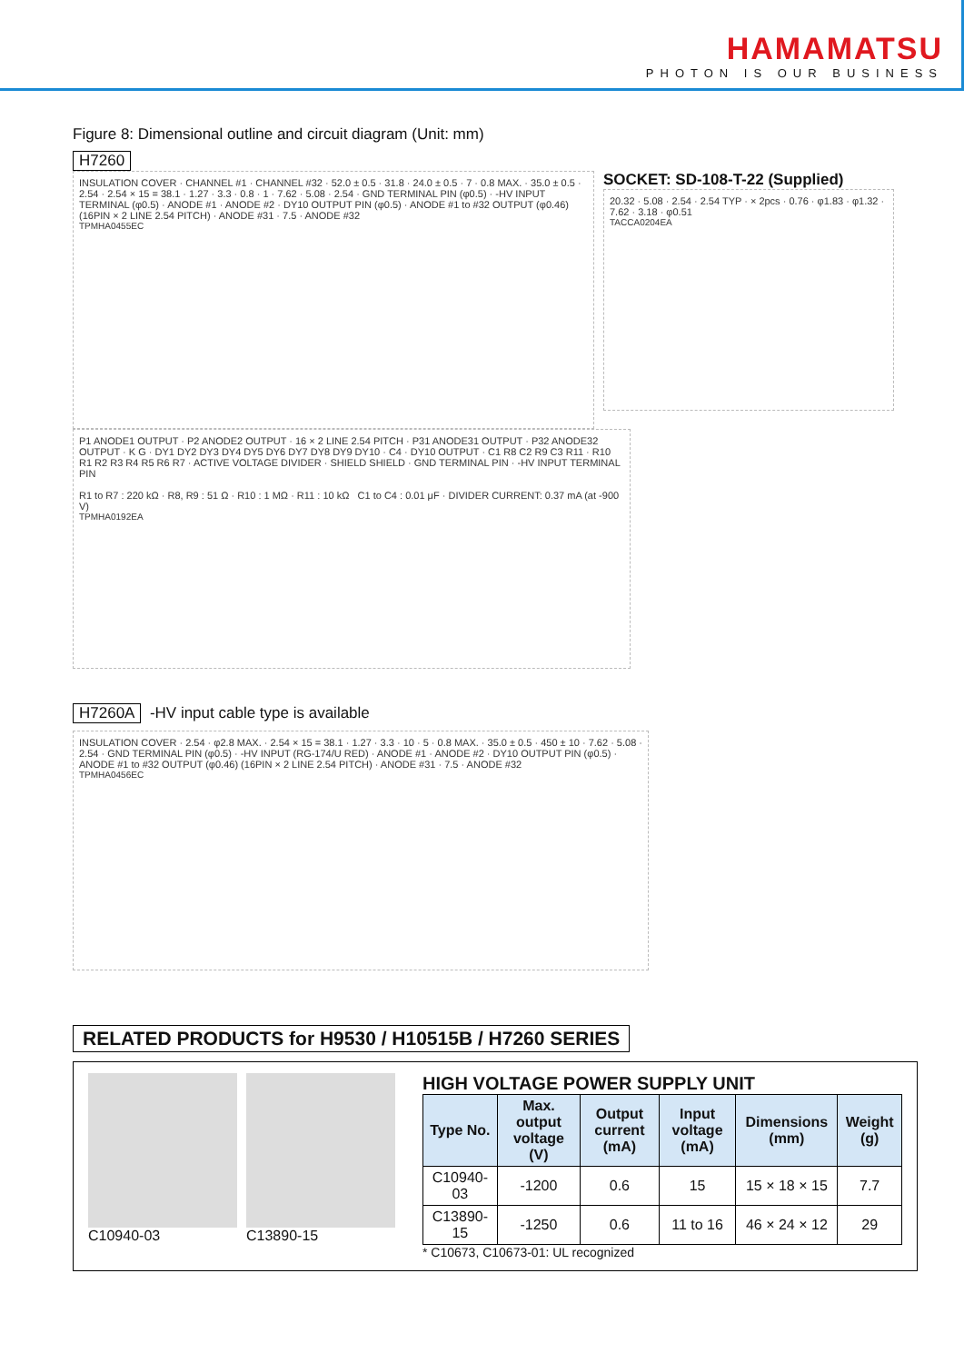HAMAMATSU
PHOTON IS OUR BUSINESS
Figure 8: Dimensional outline and circuit diagram (Unit: mm)
H7260
INSULATION COVER · CHANNEL #1 · CHANNEL #32 · 52.0 ± 0.5 · 31.8 · 24.0 ± 0.5 · 7 · 0.8 MAX. · 35.0 ± 0.5 · 2.54 · 2.54 × 15 = 38.1 · 1.27 · 3.3 · 0.8 · 1 · 7.62 · 5.08 · 2.54 · GND TERMINAL PIN (φ0.5) · -HV INPUT TERMINAL (φ0.5) · ANODE #1 · ANODE #2 · DY10 OUTPUT PIN (φ0.5) · ANODE #1 to #32 OUTPUT (φ0.46) (16PIN × 2 LINE 2.54 PITCH) · ANODE #31 · 7.5 · ANODE #32
TPMHA0455EC
SOCKET: SD-108-T-22 (Supplied)
20.32 · 5.08 · 2.54 · 2.54 TYP · × 2pcs · 0.76 · φ1.83 · φ1.32 · 7.62 · 3.18 · φ0.51
TACCA0204EA
P1 ANODE1 OUTPUT · P2 ANODE2 OUTPUT · 16 × 2 LINE 2.54 PITCH · P31 ANODE31 OUTPUT · P32 ANODE32 OUTPUT · K G · DY1 DY2 DY3 DY4 DY5 DY6 DY7 DY8 DY9 DY10 · C4 · DY10 OUTPUT · C1 R8 C2 R9 C3 R11 · R10 R1 R2 R3 R4 R5 R6 R7 · ACTIVE VOLTAGE DIVIDER · SHIELD SHIELD · GND TERMINAL PIN · -HV INPUT TERMINAL PIN
R1 to R7 : 220 kΩ · R8, R9 : 51 Ω · R10 : 1 MΩ · R11 : 10 kΩ C1 to C4 : 0.01 μF · DIVIDER CURRENT: 0.37 mA (at -900 V)
TPMHA0192EA
H7260A -HV input cable type is available
INSULATION COVER · 2.54 · φ2.8 MAX. · 2.54 × 15 = 38.1 · 1.27 · 3.3 · 10 · 5 · 0.8 MAX. · 35.0 ± 0.5 · 450 ± 10 · 7.62 · 5.08 · 2.54 · GND TERMINAL PIN (φ0.5) · -HV INPUT (RG-174/U RED) · ANODE #1 · ANODE #2 · DY10 OUTPUT PIN (φ0.5) · ANODE #1 to #32 OUTPUT (φ0.46) (16PIN × 2 LINE 2.54 PITCH) · ANODE #31 · 7.5 · ANODE #32
TPMHA0456EC
RELATED PRODUCTS for H9530 / H10515B / H7260 SERIES
C10940-03 C13890-15
HIGH VOLTAGE POWER SUPPLY UNIT
| Type No. | Max. output voltage (V) | Output current (mA) | Input voltage (mA) | Dimensions (mm) | Weight (g) |
| --- | --- | --- | --- | --- | --- |
| C10940-03 | -1200 | 0.6 | 15 | 15 × 18 × 15 | 7.7 |
| C13890-15 | -1250 | 0.6 | 11 to 16 | 46 × 24 × 12 | 29 |
* C10673, C10673-01: UL recognized